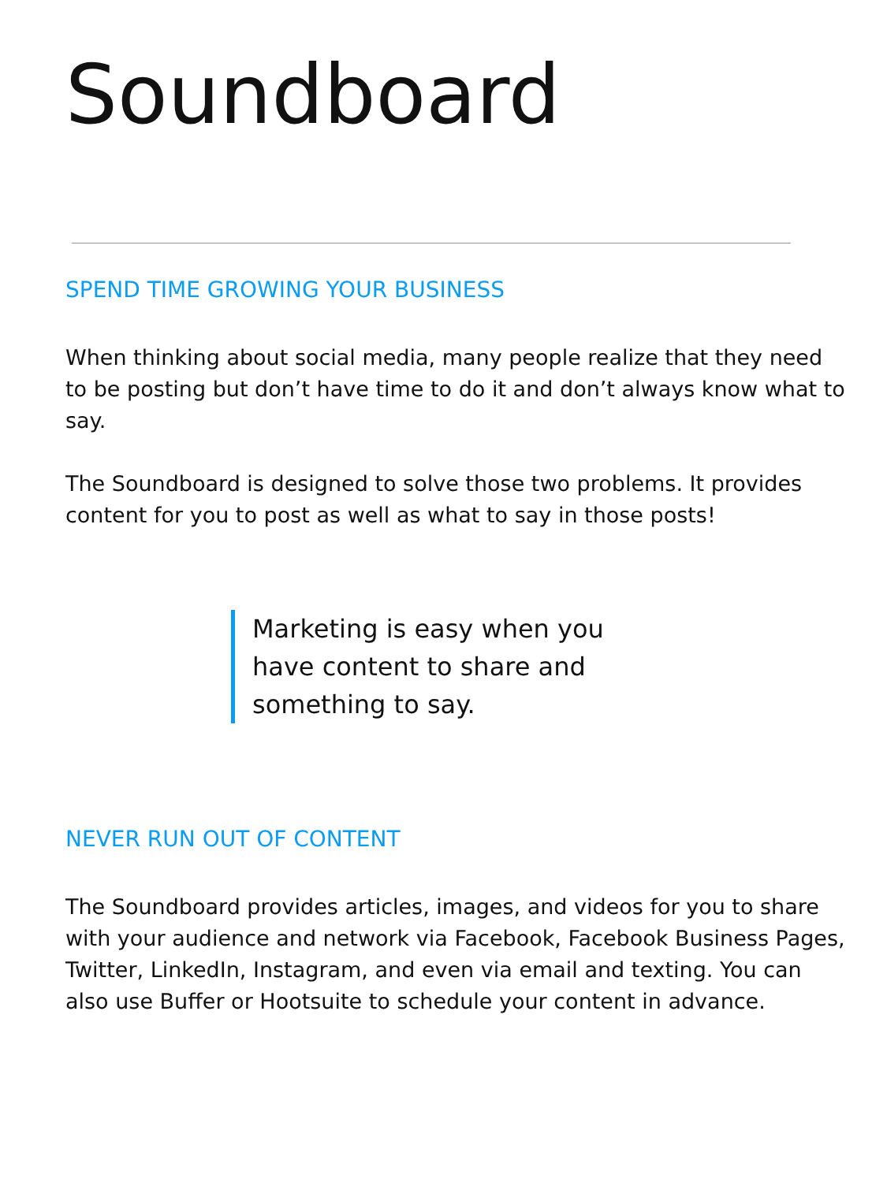Soundboard
SPEND TIME GROWING YOUR BUSINESS
When thinking about social media, many people realize that they need to be posting but don’t have time to do it and don’t always know what to say.
The Soundboard is designed to solve those two problems. It provides content for you to post as well as what to say in those posts!
Marketing is easy when you have content to share and something to say.
NEVER RUN OUT OF CONTENT
The Soundboard provides articles, images, and videos for you to share with your audience and network via Facebook, Facebook Business Pages, Twitter, LinkedIn, Instagram, and even via email and texting. You can also use Buffer or Hootsuite to schedule your content in advance.